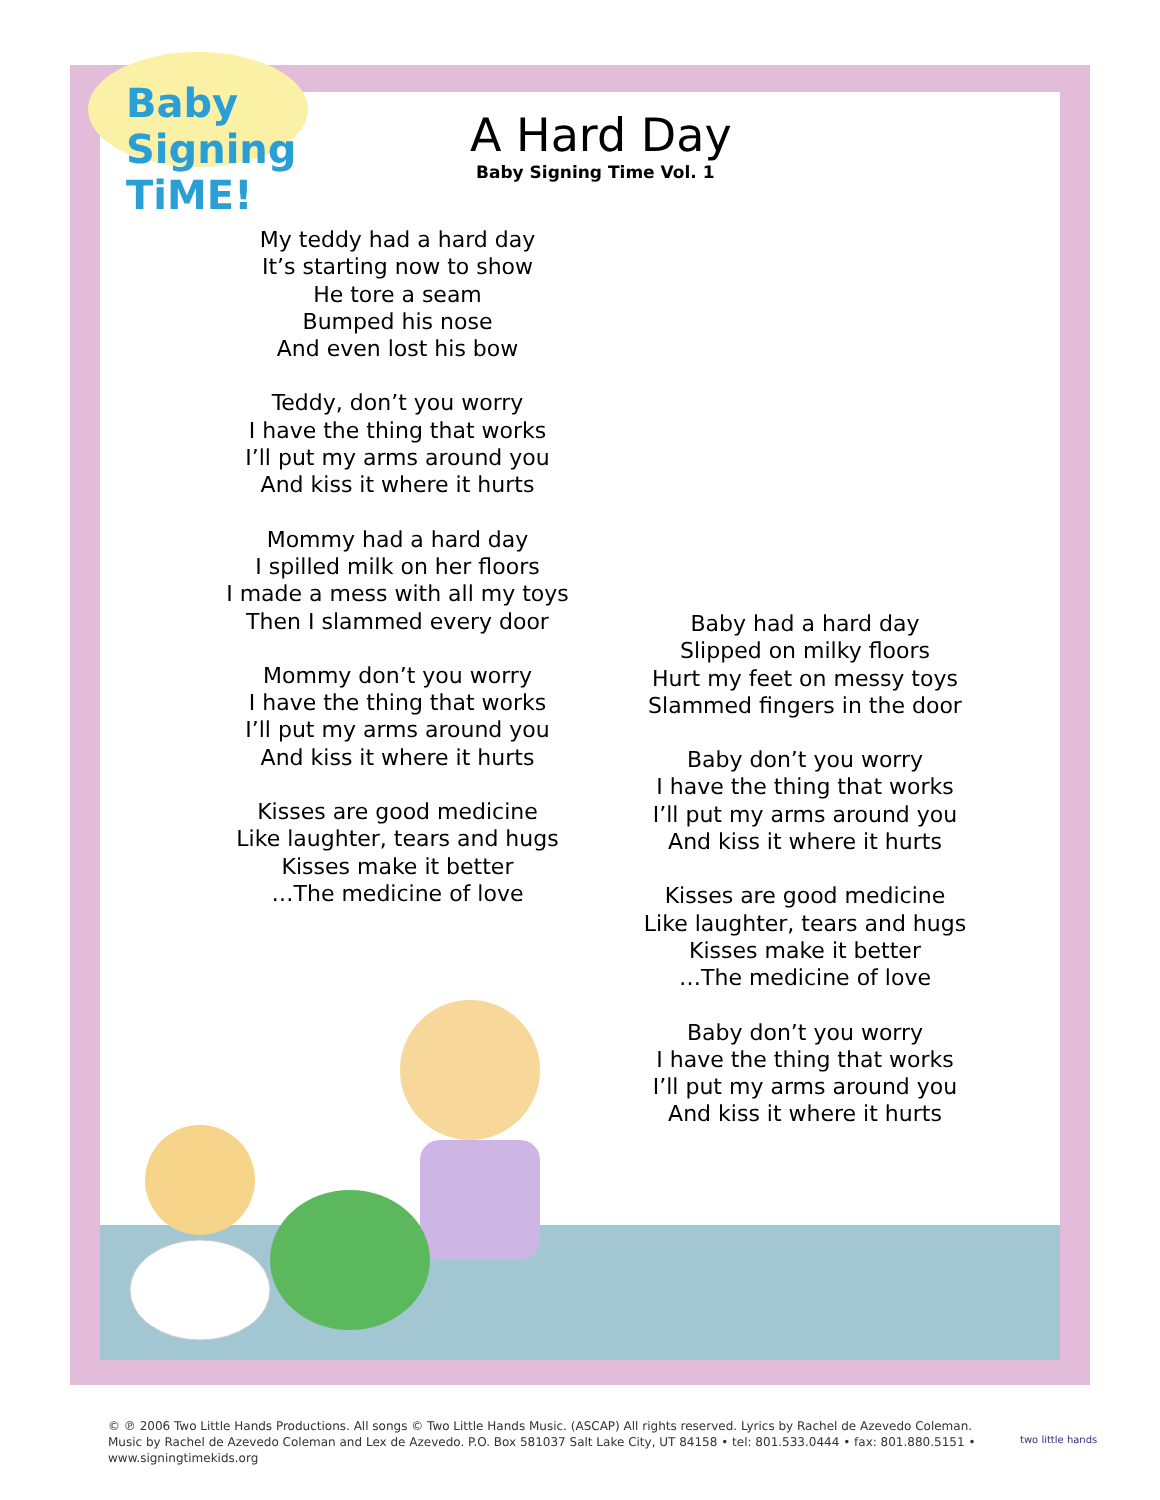Baby Signing TiME!
A Hard Day
Baby Signing Time Vol. 1
My teddy had a hard day
It’s starting now to show
He tore a seam
Bumped his nose
And even lost his bow
Teddy, don’t you worry
I have the thing that works
I’ll put my arms around you
And kiss it where it hurts
Mommy had a hard day
I spilled milk on her floors
I made a mess with all my toys
Then I slammed every door
Mommy don’t you worry
I have the thing that works
I’ll put my arms around you
And kiss it where it hurts
Kisses are good medicine
Like laughter, tears and hugs
Kisses make it better
…The medicine of love
Baby had a hard day
Slipped on milky floors
Hurt my feet on messy toys
Slammed fingers in the door
Baby don’t you worry
I have the thing that works
I’ll put my arms around you
And kiss it where it hurts
Kisses are good medicine
Like laughter, tears and hugs
Kisses make it better
…The medicine of love
Baby don’t you worry
I have the thing that works
I’ll put my arms around you
And kiss it where it hurts
© ℗ 2006 Two Little Hands Productions. All songs © Two Little Hands Music. (ASCAP) All rights reserved. Lyrics by Rachel de Azevedo Coleman. Music by Rachel de Azevedo Coleman and Lex de Azevedo. P.O. Box 581037 Salt Lake City, UT 84158 • tel: 801.533.0444 • fax: 801.880.5151 • www.signingtimekids.org
two little hands